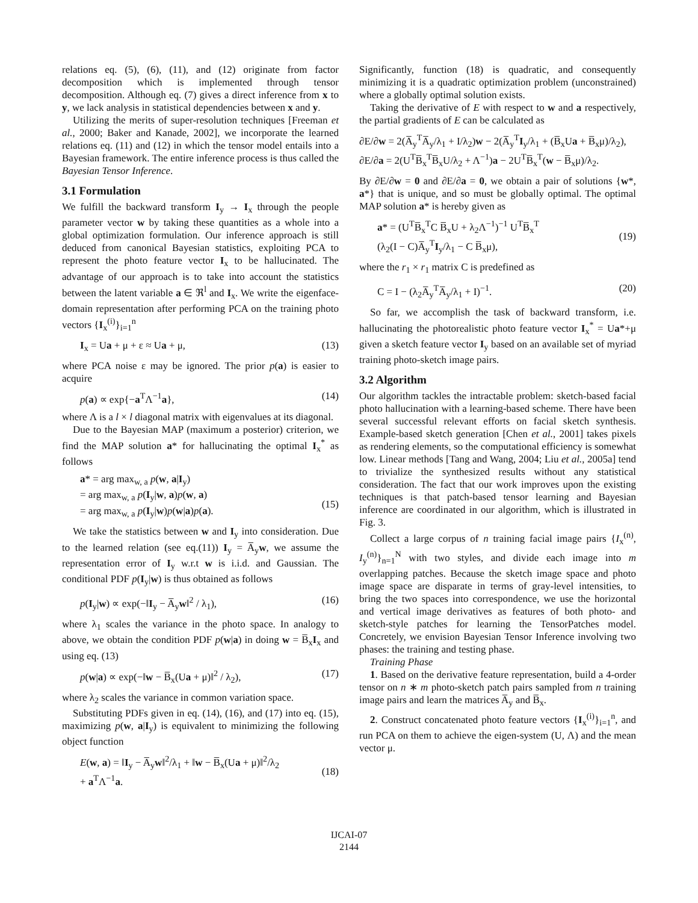relations eq. (5), (6), (11), and (12) originate from factor decomposition which is implemented through tensor decomposition. Although eq. (7) gives a direct inference from x to y, we lack analysis in statistical dependencies between x and y.
Utilizing the merits of super-resolution techniques [Freeman et al., 2000; Baker and Kanade, 2002], we incorporate the learned relations eq. (11) and (12) in which the tensor model entails into a Bayesian framework. The entire inference process is thus called the Bayesian Tensor Inference.
3.1 Formulation
We fulfill the backward transform I<sub>y</sub> → I<sub>x</sub> through the people parameter vector w by taking these quantities as a whole into a global optimization formulation. Our inference approach is still deduced from canonical Bayesian statistics, exploiting PCA to represent the photo feature vector I<sub>x</sub> to be hallucinated. The advantage of our approach is to take into account the statistics between the latent variable a ∈ ℜ<sup>l</sup> and I<sub>x</sub>. We write the eigenface-domain representation after performing PCA on the training photo vectors {I<sub>x</sub><sup>(i)</sup>}<sub>i=1</sub><sup>n</sup>
I<sub>x</sub> = Ua + μ + ε ≈ Ua + μ, (13)
where PCA noise ε may be ignored. The prior p(a) is easier to acquire
p(a) ∝ exp{−a<sup>T</sup>Λ<sup>−1</sup>a}, (14)
where Λ is a l × l diagonal matrix with eigenvalues at its diagonal.
Due to the Bayesian MAP (maximum a posterior) criterion, we find the MAP solution a* for hallucinating the optimal I<sub>x</sub><sup>*</sup> as follows
a* = arg max<sub>w, a</sub> p(w, a|I<sub>y</sub>)
= arg max<sub>w, a</sub> p(I<sub>y</sub>|w, a)p(w, a)
= arg max<sub>w, a</sub> p(I<sub>y</sub>|w)p(w|a)p(a).
(15)
We take the statistics between w and I<sub>y</sub> into consideration. Due to the learned relation (see eq.(11)) I<sub>y</sub> = A̅<sub>y</sub>w, we assume the representation error of I<sub>y</sub> w.r.t w is i.i.d. and Gaussian. The conditional PDF p(I<sub>y</sub>|w) is thus obtained as follows
p(I<sub>y</sub>|w) ∝ exp(−‖I<sub>y</sub> − A̅<sub>y</sub>w‖<sup>2</sup> / λ<sub>1</sub>), (16)
where λ<sub>1</sub> scales the variance in the photo space. In analogy to above, we obtain the condition PDF p(w|a) in doing w = B̅<sub>x</sub>I<sub>x</sub> and using eq. (13)
p(w|a) ∝ exp(−‖w − B̅<sub>x</sub>(Ua + μ)‖<sup>2</sup> / λ<sub>2</sub>), (17)
where λ<sub>2</sub> scales the variance in common variation space.
Substituting PDFs given in eq. (14), (16), and (17) into eq. (15), maximizing p(w, a|I<sub>y</sub>) is equivalent to minimizing the following object function
E(w, a) = ‖I<sub>y</sub> − A̅<sub>y</sub>w‖<sup>2</sup>/λ<sub>1</sub> + ‖w − B̅<sub>x</sub>(Ua + μ)‖<sup>2</sup>/λ<sub>2</sub>
+ a<sup>T</sup>Λ<sup>−1</sup>a.
(18)
Significantly, function (18) is quadratic, and consequently minimizing it is a quadratic optimization problem (unconstrained) where a globally optimal solution exists.
Taking the derivative of E with respect to w and a respectively, the partial gradients of E can be calculated as
∂E/∂w = 2(A̅<sub>y</sub><sup>T</sup>A̅<sub>y</sub>/λ<sub>1</sub> + I/λ<sub>2</sub>)w − 2(A̅<sub>y</sub><sup>T</sup>I<sub>y</sub>/λ<sub>1</sub> + (B̅<sub>x</sub>Ua + B̅<sub>x</sub>μ)/λ<sub>2</sub>),
∂E/∂a = 2(U<sup>T</sup>B̅<sub>x</sub><sup>T</sup>B̅<sub>x</sub>U/λ<sub>2</sub> + Λ<sup>−1</sup>)a − 2U<sup>T</sup>B̅<sub>x</sub><sup>T</sup>(w − B̅<sub>x</sub>μ)/λ<sub>2</sub>.
By ∂E/∂w = 0 and ∂E/∂a = 0, we obtain a pair of solutions {w*, a*} that is unique, and so must be globally optimal. The optimal MAP solution a* is hereby given as
a* = (U<sup>T</sup>B̅<sub>x</sub><sup>T</sup>C B̅<sub>x</sub>U + λ<sub>2</sub>Λ<sup>−1</sup>)<sup>−1</sup> U<sup>T</sup>B̅<sub>x</sub><sup>T</sup>
(λ<sub>2</sub>(I − C)A̅<sub>y</sub><sup>T</sup>I<sub>y</sub>/λ<sub>1</sub> − C B̅<sub>x</sub>μ),
(19)
where the r<sub>1</sub> × r<sub>1</sub> matrix C is predefined as
C = I − (λ<sub>2</sub>A̅<sub>y</sub><sup>T</sup>A̅<sub>y</sub>/λ<sub>1</sub> + I)<sup>−1</sup>. (20)
So far, we accomplish the task of backward transform, i.e. hallucinating the photorealistic photo feature vector I<sub>x</sub><sup>*</sup> = Ua*+μ given a sketch feature vector I<sub>y</sub> based on an available set of myriad training photo-sketch image pairs.
3.2 Algorithm
Our algorithm tackles the intractable problem: sketch-based facial photo hallucination with a learning-based scheme. There have been several successful relevant efforts on facial sketch synthesis. Example-based sketch generation [Chen et al., 2001] takes pixels as rendering elements, so the computational efficiency is somewhat low. Linear methods [Tang and Wang, 2004; Liu et al., 2005a] tend to trivialize the synthesized results without any statistical consideration. The fact that our work improves upon the existing techniques is that patch-based tensor learning and Bayesian inference are coordinated in our algorithm, which is illustrated in Fig. 3.
Collect a large corpus of n training facial image pairs {I<sub>x</sub><sup>(n)</sup>, I<sub>y</sub><sup>(n)</sup>}<sub>n=1</sub><sup>N</sup> with two styles, and divide each image into m overlapping patches. Because the sketch image space and photo image space are disparate in terms of gray-level intensities, to bring the two spaces into correspondence, we use the horizontal and vertical image derivatives as features of both photo- and sketch-style patches for learning the TensorPatches model. Concretely, we envision Bayesian Tensor Inference involving two phases: the training and testing phase.
Training Phase
1. Based on the derivative feature representation, build a 4-order tensor on n ∗ m photo-sketch patch pairs sampled from n training image pairs and learn the matrices A̅<sub>y</sub> and B̅<sub>x</sub>.
2. Construct concatenated photo feature vectors {I<sub>x</sub><sup>(i)</sup>}<sub>i=1</sub><sup>n</sup>, and run PCA on them to achieve the eigen-system (U, Λ) and the mean vector μ.
IJCAI-07
2144